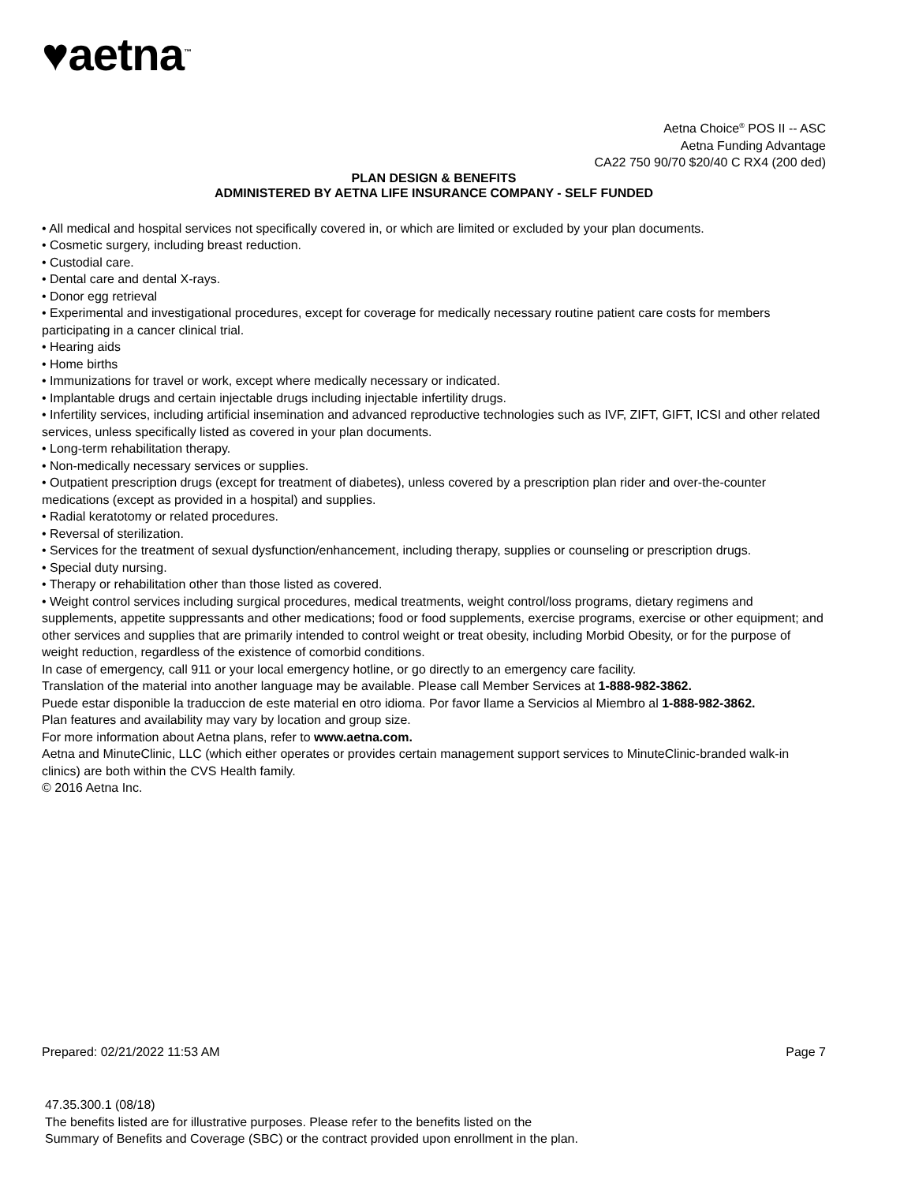♥aetna<sup>™</sup>
Aetna Choice<sup>®</sup> POS II -- ASC
Aetna Funding Advantage
CA22 750 90/70 $20/40 C RX4 (200 ded)
PLAN DESIGN & BENEFITS
ADMINISTERED BY AETNA LIFE INSURANCE COMPANY - SELF FUNDED
• All medical and hospital services not specifically covered in, or which are limited or excluded by your plan documents.
• Cosmetic surgery, including breast reduction.
• Custodial care.
• Dental care and dental X-rays.
• Donor egg retrieval
• Experimental and investigational procedures, except for coverage for medically necessary routine patient care costs for members participating in a cancer clinical trial.
• Hearing aids
• Home births
• Immunizations for travel or work, except where medically necessary or indicated.
• Implantable drugs and certain injectable drugs including injectable infertility drugs.
• Infertility services, including artificial insemination and advanced reproductive technologies such as IVF, ZIFT, GIFT, ICSI and other related services, unless specifically listed as covered in your plan documents.
• Long-term rehabilitation therapy.
• Non-medically necessary services or supplies.
• Outpatient prescription drugs (except for treatment of diabetes), unless covered by a prescription plan rider and over-the-counter medications (except as provided in a hospital) and supplies.
• Radial keratotomy or related procedures.
• Reversal of sterilization.
• Services for the treatment of sexual dysfunction/enhancement, including therapy, supplies or counseling or prescription drugs.
• Special duty nursing.
• Therapy or rehabilitation other than those listed as covered.
• Weight control services including surgical procedures, medical treatments, weight control/loss programs, dietary regimens and supplements, appetite suppressants and other medications; food or food supplements, exercise programs, exercise or other equipment; and other services and supplies that are primarily intended to control weight or treat obesity, including Morbid Obesity, or for the purpose of weight reduction, regardless of the existence of comorbid conditions.
In case of emergency, call 911 or your local emergency hotline, or go directly to an emergency care facility.
Translation of the material into another language may be available. Please call Member Services at 1-888-982-3862.
Puede estar disponible la traduccion de este material en otro idioma. Por favor llame a Servicios al Miembro al 1-888-982-3862.
Plan features and availability may vary by location and group size.
For more information about Aetna plans, refer to www.aetna.com.
Aetna and MinuteClinic, LLC (which either operates or provides certain management support services to MinuteClinic-branded walk-in clinics) are both within the CVS Health family.
© 2016 Aetna Inc.
Prepared: 02/21/2022 11:53 AM Page 7
47.35.300.1 (08/18)
The benefits listed are for illustrative purposes. Please refer to the benefits listed on the
Summary of Benefits and Coverage (SBC) or the contract provided upon enrollment in the plan.